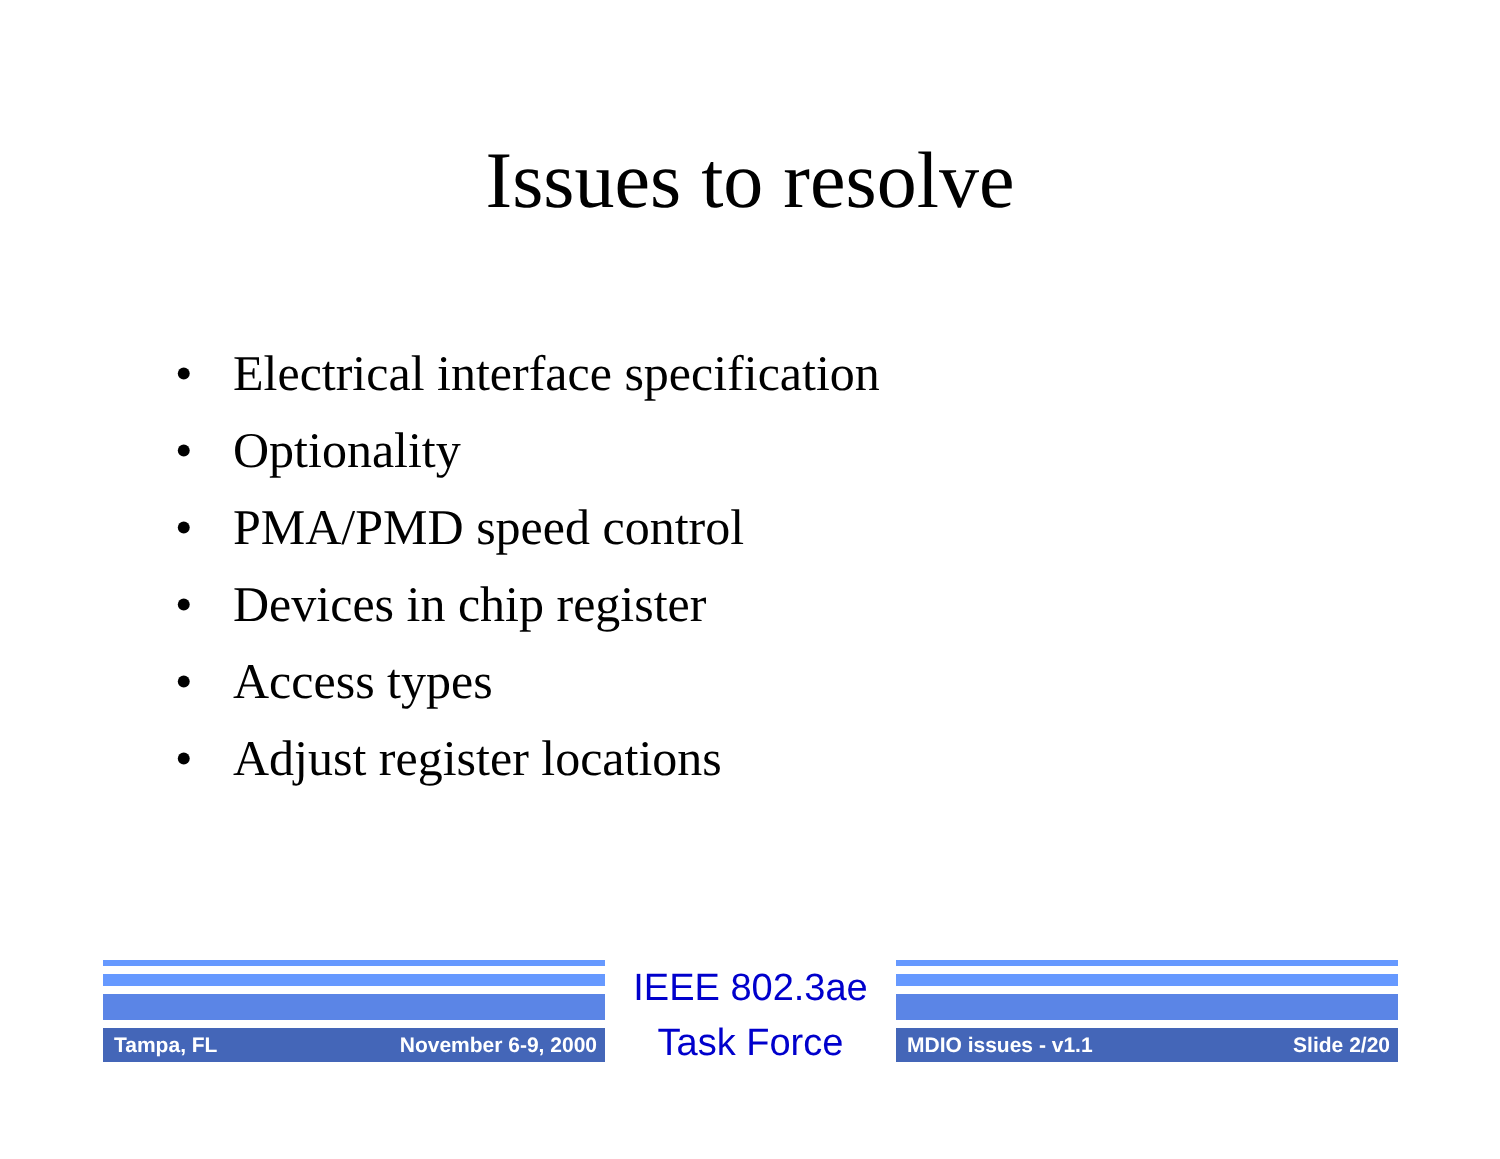Issues to resolve
• Electrical interface specification
• Optionality
• PMA/PMD speed control
• Devices in chip register
• Access types
• Adjust register locations
Tampa, FL November 6-9, 2000
IEEE 802.3ae
Task Force
MDIO issues - v1.1 Slide 2/20